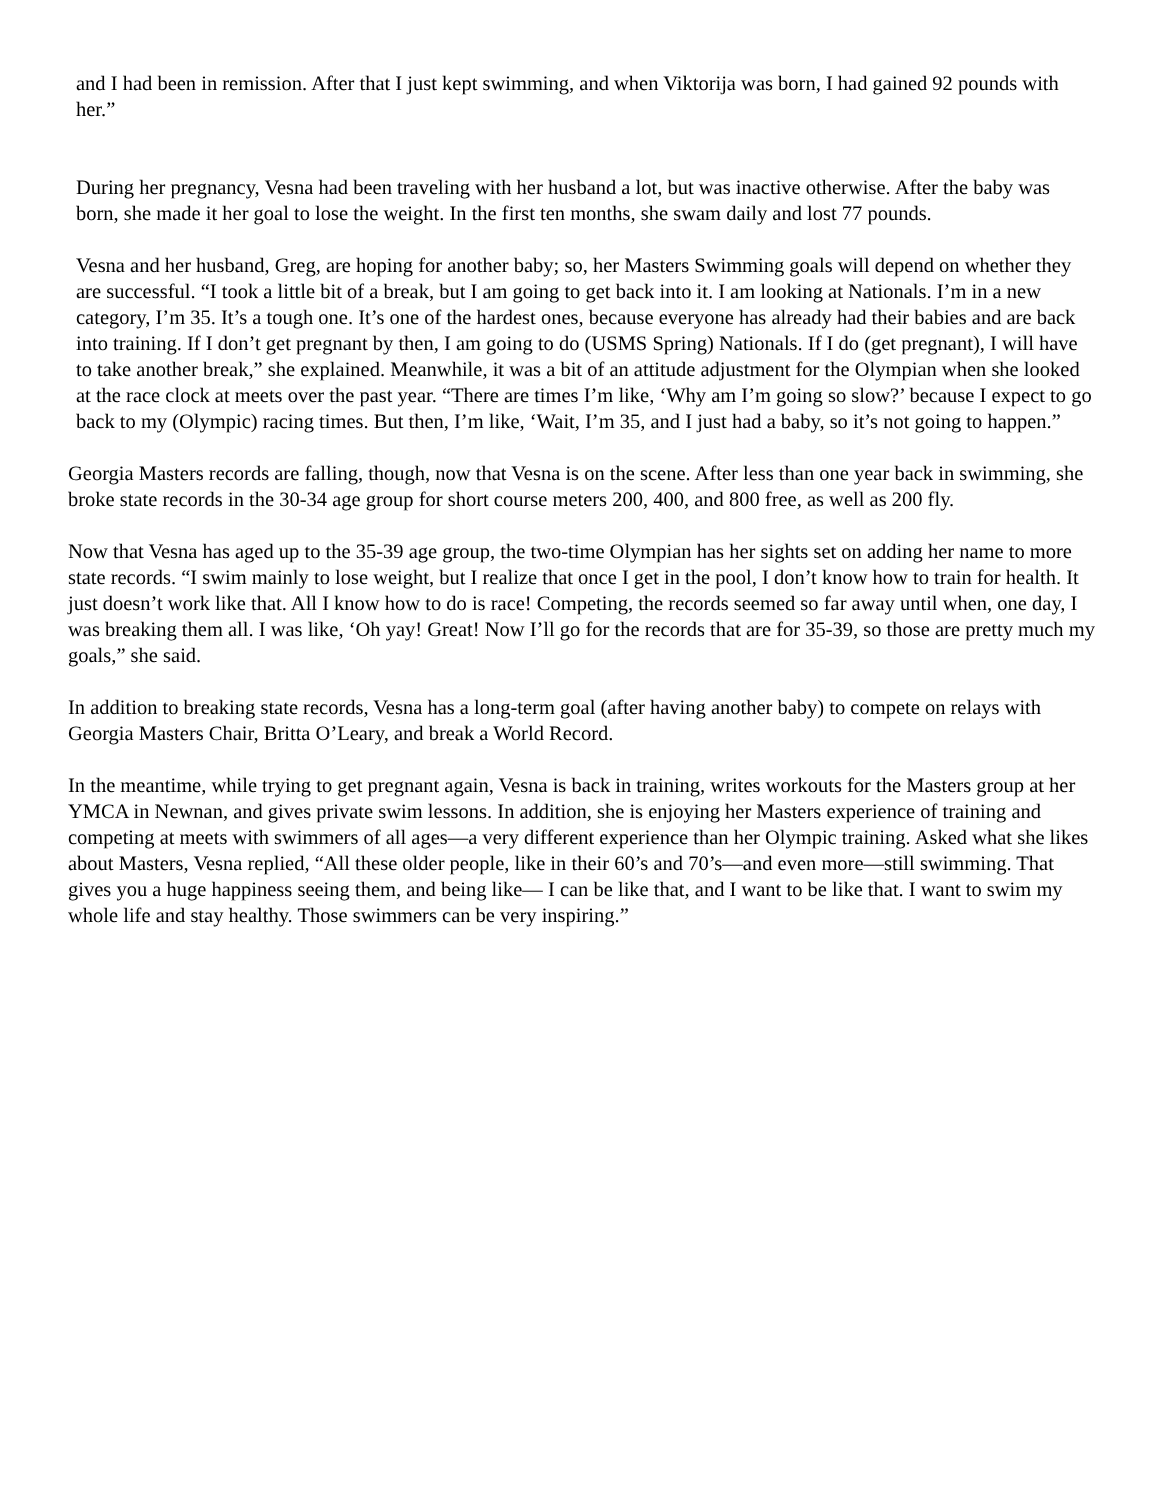and I had been in remission. After that I just kept swimming, and when Viktorija was born, I had gained 92 pounds with her.”
During her pregnancy, Vesna had been traveling with her husband a lot, but was inactive otherwise. After the baby was born, she made it her goal to lose the weight. In the first ten months, she swam daily and lost 77 pounds.
Vesna and her husband, Greg, are hoping for another baby; so, her Masters Swimming goals will depend on whether they are successful. “I took a little bit of a break, but I am going to get back into it. I am looking at Nationals. I’m in a new category, I’m 35. It’s a tough one. It’s one of the hardest ones, because everyone has already had their babies and are back into training. If I don’t get pregnant by then, I am going to do (USMS Spring) Nationals. If I do (get pregnant), I will have to take another break,” she explained. Meanwhile, it was a bit of an attitude adjustment for the Olympian when she looked at the race clock at meets over the past year. “There are times I’m like, ‘Why am I’m going so slow?’ because I expect to go back to my (Olympic) racing times. But then, I’m like, ‘Wait, I’m 35, and I just had a baby, so it’s not going to happen.”
Georgia Masters records are falling, though, now that Vesna is on the scene. After less than one year back in swimming, she broke state records in the 30-34 age group for short course meters 200, 400, and 800 free, as well as 200 fly.
Now that Vesna has aged up to the 35-39 age group, the two-time Olympian has her sights set on adding her name to more state records. “I swim mainly to lose weight, but I realize that once I get in the pool, I don’t know how to train for health. It just doesn’t work like that. All I know how to do is race! Competing, the records seemed so far away until when, one day, I was breaking them all. I was like, ‘Oh yay! Great! Now I’ll go for the records that are for 35-39, so those are pretty much my goals,” she said.
In addition to breaking state records, Vesna has a long-term goal (after having another baby) to compete on relays with Georgia Masters Chair, Britta O’Leary, and break a World Record.
In the meantime, while trying to get pregnant again, Vesna is back in training, writes workouts for the Masters group at her YMCA in Newnan, and gives private swim lessons. In addition, she is enjoying her Masters experience of training and competing at meets with swimmers of all ages—a very different experience than her Olympic training. Asked what she likes about Masters, Vesna replied, “All these older people, like in their 60’s and 70’s—and even more—still swimming. That gives you a huge happiness seeing them, and being like— I can be like that, and I want to be like that. I want to swim my whole life and stay healthy. Those swimmers can be very inspiring.”